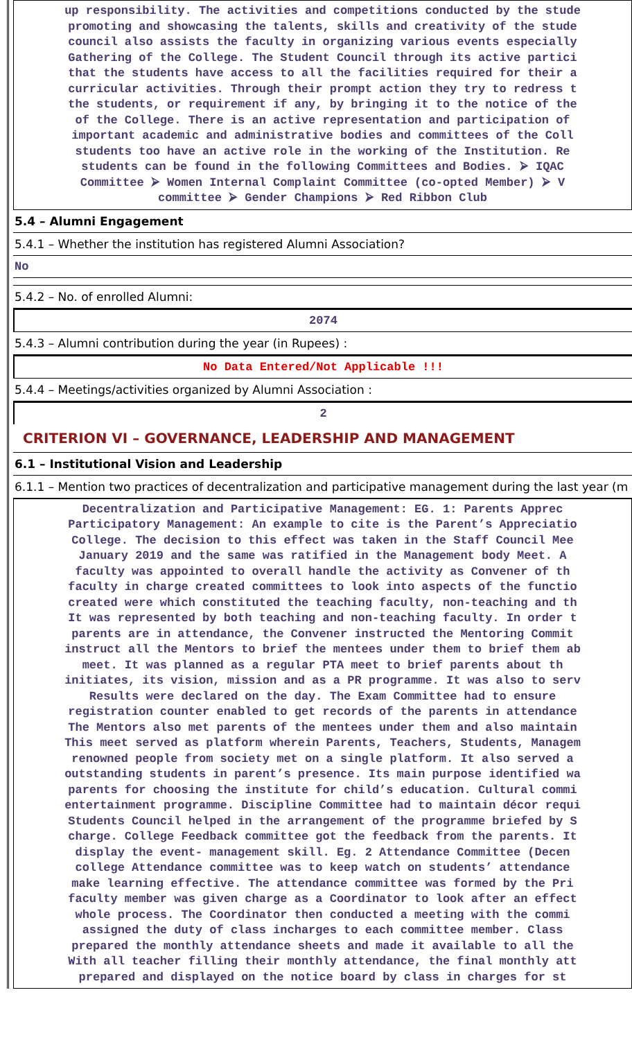up responsibility. The activities and competitions conducted by the stude
promoting and showcasing the talents, skills and creativity of the stude
council also assists the faculty in organizing various events especially
Gathering of the College. The Student Council through its active partici
that the students have access to all the facilities required for their a
curricular activities. Through their prompt action they try to redress t
the students, or requirement if any, by bringing it to the notice of the
of the College. There is an active representation and participation of
important academic and administrative bodies and committees of the Coll
students too have an active role in the working of the Institution. Re
students can be found in the following Committees and Bodies. ⮚ IQAC
Committee ⮚ Women Internal Complaint Committee (co-opted Member) ⮚ V
committee ⮚ Gender Champions ⮚ Red Ribbon Club
5.4 – Alumni Engagement
5.4.1 – Whether the institution has registered Alumni Association?
No
5.4.2 – No. of enrolled Alumni:
2074
5.4.3 – Alumni contribution during the year (in Rupees) :
No Data Entered/Not Applicable !!!
5.4.4 – Meetings/activities organized by Alumni Association :
2
CRITERION VI – GOVERNANCE, LEADERSHIP AND MANAGEMENT
6.1 – Institutional Vision and Leadership
6.1.1 – Mention two practices of decentralization and participative management during the last year (m
Decentralization and Participative Management: EG. 1: Parents Apprec
Participatory Management: An example to cite is the Parent’s Appreciatio
College. The decision to this effect was taken in the Staff Council Mee
January 2019 and the same was ratified in the Management body Meet. A
faculty was appointed to overall handle the activity as Convener of th
faculty in charge created committees to look into aspects of the functio
created were which constituted the teaching faculty, non-teaching and th
It was represented by both teaching and non-teaching faculty. In order t
parents are in attendance, the Convener instructed the Mentoring Commit
instruct all the Mentors to brief the mentees under them to brief them ab
meet. It was planned as a regular PTA meet to brief parents about th
initiates, its vision, mission and as a PR programme. It was also to serv
Results were declared on the day. The Exam Committee had to ensure
registration counter enabled to get records of the parents in attendance
The Mentors also met parents of the mentees under them and also maintain
This meet served as platform wherein Parents, Teachers, Students, Managem
renowned people from society met on a single platform. It also served a
outstanding students in parent’s presence. Its main purpose identified wa
parents for choosing the institute for child’s education. Cultural commi
entertainment programme. Discipline Committee had to maintain décor requi
Students Council helped in the arrangement of the programme briefed by S
charge. College Feedback committee got the feedback from the parents. It
display the event- management skill. Eg. 2 Attendance Committee (Decen
college Attendance committee was to keep watch on students’ attendance
make learning effective. The attendance committee was formed by the Pri
faculty member was given charge as a Coordinator to look after an effect
whole process. The Coordinator then conducted a meeting with the commi
assigned the duty of class incharges to each committee member. Class
prepared the monthly attendance sheets and made it available to all the
With all teacher filling their monthly attendance, the final monthly att
prepared and displayed on the notice board by class in charges for st